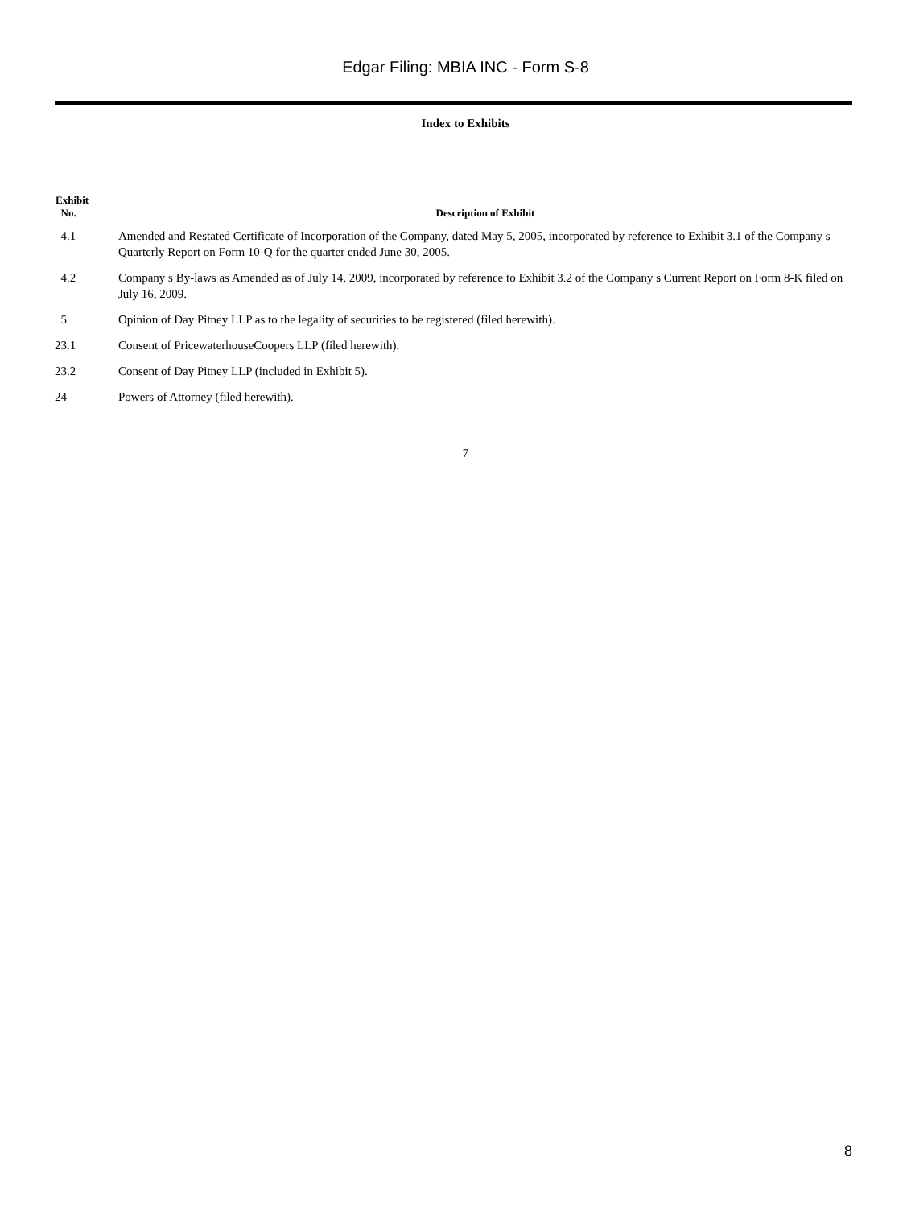Edgar Filing: MBIA INC - Form S-8
Index to Exhibits
| Exhibit No. | Description of Exhibit |
| --- | --- |
| 4.1 | Amended and Restated Certificate of Incorporation of the Company, dated May 5, 2005, incorporated by reference to Exhibit 3.1 of the Company s Quarterly Report on Form 10-Q for the quarter ended June 30, 2005. |
| 4.2 | Company s By-laws as Amended as of July 14, 2009, incorporated by reference to Exhibit 3.2 of the Company s Current Report on Form 8-K filed on July 16, 2009. |
| 5 | Opinion of Day Pitney LLP as to the legality of securities to be registered (filed herewith). |
| 23.1 | Consent of PricewaterhouseCoopers LLP (filed herewith). |
| 23.2 | Consent of Day Pitney LLP (included in Exhibit 5). |
| 24 | Powers of Attorney (filed herewith). |
7
8